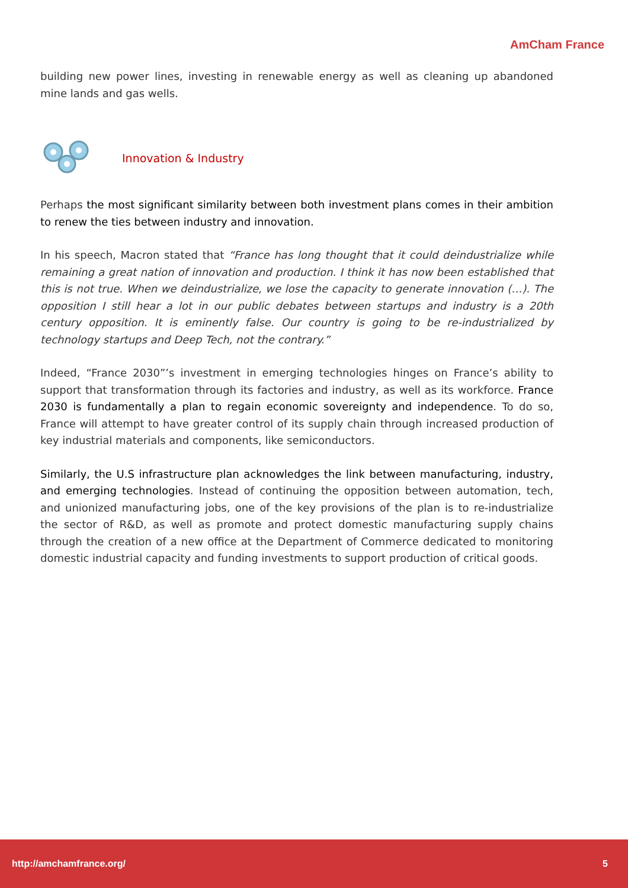AmCham France
building new power lines, investing in renewable energy as well as cleaning up abandoned mine lands and gas wells.
Innovation & Industry
Perhaps the most significant similarity between both investment plans comes in their ambition to renew the ties between industry and innovation.
In his speech, Macron stated that “France has long thought that it could deindustrialize while remaining a great nation of innovation and production. I think it has now been established that this is not true. When we deindustrialize, we lose the capacity to generate innovation (…). The opposition I still hear a lot in our public debates between startups and industry is a 20th century opposition. It is eminently false. Our country is going to be re-industrialized by technology startups and Deep Tech, not the contrary.”
Indeed, “France 2030”’s investment in emerging technologies hinges on France’s ability to support that transformation through its factories and industry, as well as its workforce. France 2030 is fundamentally a plan to regain economic sovereignty and independence. To do so, France will attempt to have greater control of its supply chain through increased production of key industrial materials and components, like semiconductors.
Similarly, the U.S infrastructure plan acknowledges the link between manufacturing, industry, and emerging technologies. Instead of continuing the opposition between automation, tech, and unionized manufacturing jobs, one of the key provisions of the plan is to re-industrialize the sector of R&D, as well as promote and protect domestic manufacturing supply chains through the creation of a new office at the Department of Commerce dedicated to monitoring domestic industrial capacity and funding investments to support production of critical goods.
http://amchamfrance.org/ 5